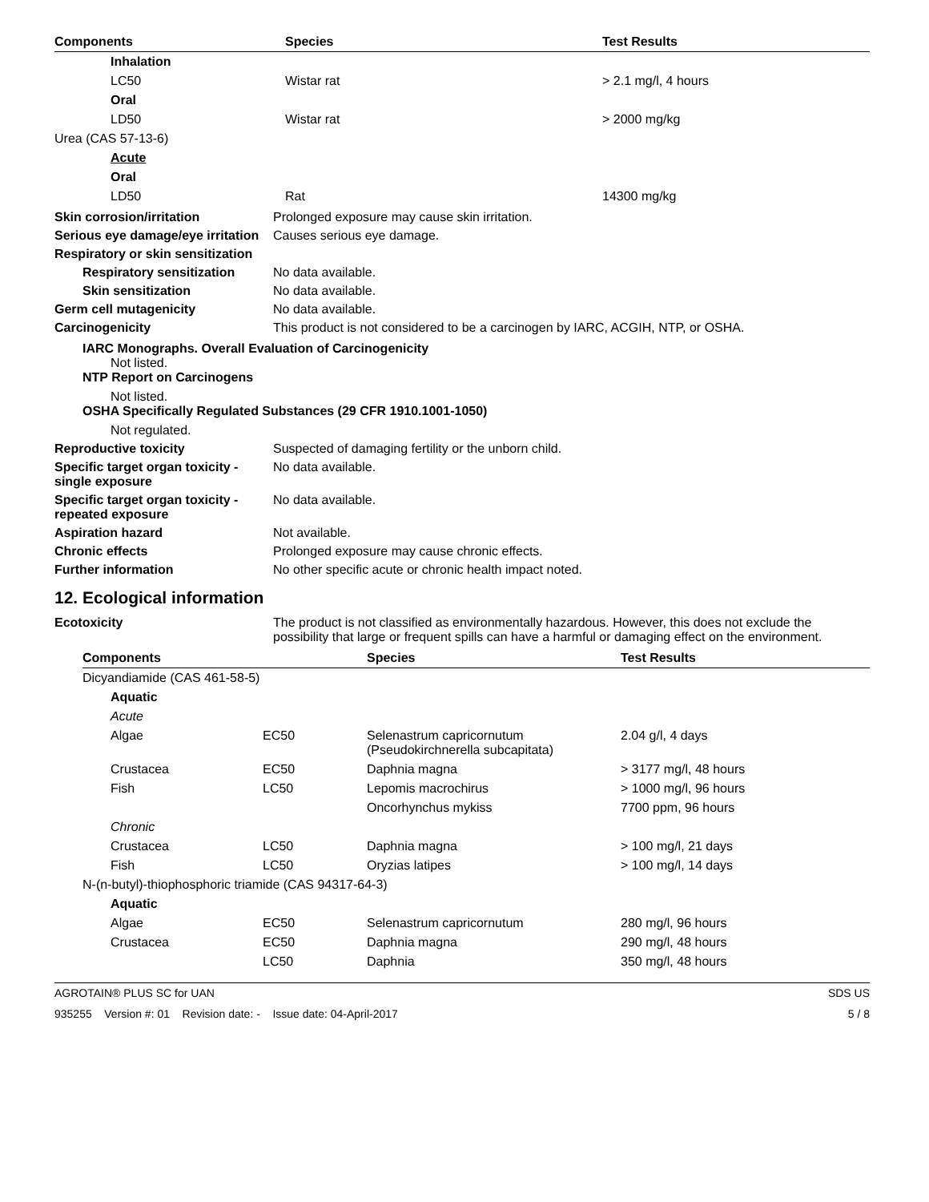| Components | Species | Test Results |
| --- | --- | --- |
| Inhalation | | |
| LC50 | Wistar rat | > 2.1 mg/l, 4 hours |
| Oral | | |
| LD50 | Wistar rat | > 2000 mg/kg |
| Urea (CAS 57-13-6) | | |
| Acute | | |
| Oral | | |
| LD50 | Rat | 14300 mg/kg |
Skin corrosion/irritation Prolonged exposure may cause skin irritation.
Serious eye damage/eye irritation
Causes serious eye damage.
Respiratory or skin sensitization
Respiratory sensitization
No data available.
Skin sensitization No data available.
Germ cell mutagenicity No data available.
Carcinogenicity This product is not considered to be a carcinogen by IARC, ACGIH, NTP, or OSHA.
IARC Monographs. Overall Evaluation of Carcinogenicity
Not listed.
NTP Report on Carcinogens
Not listed.
OSHA Specifically Regulated Substances (29 CFR 1910.1001-1050)
Not regulated.
Reproductive toxicity Suspected of damaging fertility or the unborn child.
Specific target organ toxicity - single exposure
No data available.
Specific target organ toxicity - repeated exposure
No data available.
Aspiration hazard Not available.
Chronic effects Prolonged exposure may cause chronic effects.
Further information No other specific acute or chronic health impact noted.
12. Ecological information
Ecotoxicity The product is not classified as environmentally hazardous. However, this does not exclude the possibility that large or frequent spills can have a harmful or damaging effect on the environment.
| Components | | Species | Test Results |
| --- | --- | --- | --- |
| Dicyandiamide (CAS 461-58-5) | | | |
| Aquatic | | | |
| Acute | | | |
| Algae | EC50 | Selenastrum capricornutum (Pseudokirchnerella subcapitata) | 2.04 g/l, 4 days |
| Crustacea | EC50 | Daphnia magna | > 3177 mg/l, 48 hours |
| Fish | LC50 | Lepomis macrochirus | > 1000 mg/l, 96 hours |
| | | Oncorhynchus mykiss | 7700 ppm, 96 hours |
| Chronic | | | |
| Crustacea | LC50 | Daphnia magna | > 100 mg/l, 21 days |
| Fish | LC50 | Oryzias latipes | > 100 mg/l, 14 days |
| N-(n-butyl)-thiophosphoric triamide (CAS 94317-64-3) | | | |
| Aquatic | | | |
| Algae | EC50 | Selenastrum capricornutum | 280 mg/l, 96 hours |
| Crustacea | EC50 | Daphnia magna | 290 mg/l, 48 hours |
| | LC50 | Daphnia | 350 mg/l, 48 hours |
AGROTAIN® PLUS SC for UAN SDS US
935255 Version #: 01 Revision date: - Issue date: 04-April-2017 5 / 8